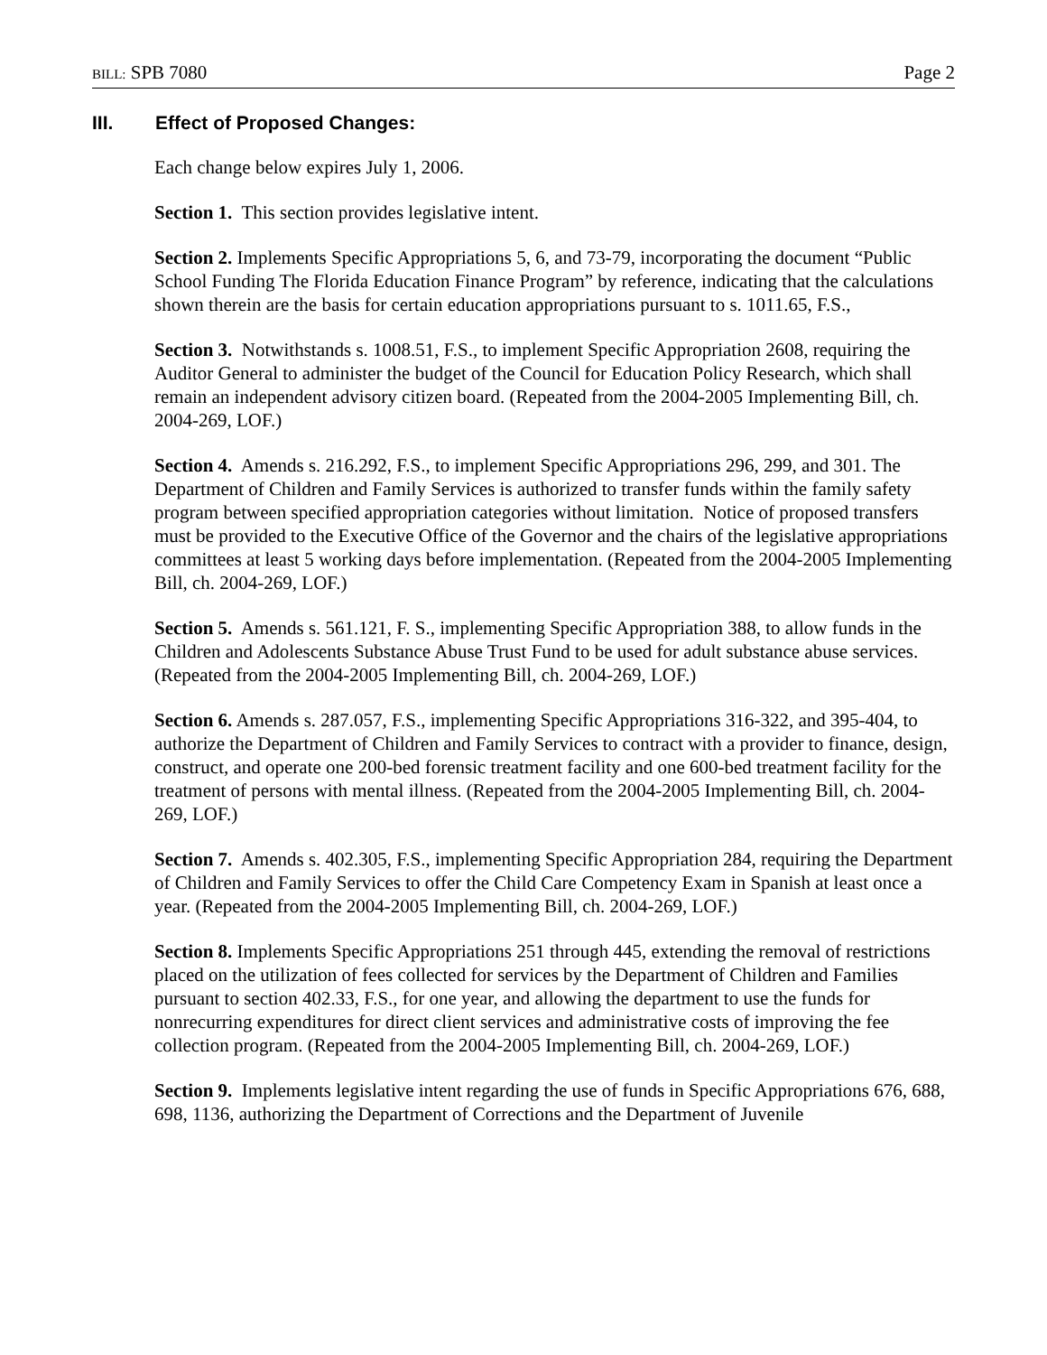BILL: SPB 7080 Page 2
III. Effect of Proposed Changes:
Each change below expires July 1, 2006.
Section 1. This section provides legislative intent.
Section 2. Implements Specific Appropriations 5, 6, and 73-79, incorporating the document “Public School Funding The Florida Education Finance Program” by reference, indicating that the calculations shown therein are the basis for certain education appropriations pursuant to s. 1011.65, F.S.,
Section 3. Notwithstands s. 1008.51, F.S., to implement Specific Appropriation 2608, requiring the Auditor General to administer the budget of the Council for Education Policy Research, which shall remain an independent advisory citizen board. (Repeated from the 2004-2005 Implementing Bill, ch. 2004-269, LOF.)
Section 4. Amends s. 216.292, F.S., to implement Specific Appropriations 296, 299, and 301. The Department of Children and Family Services is authorized to transfer funds within the family safety program between specified appropriation categories without limitation. Notice of proposed transfers must be provided to the Executive Office of the Governor and the chairs of the legislative appropriations committees at least 5 working days before implementation. (Repeated from the 2004-2005 Implementing Bill, ch. 2004-269, LOF.)
Section 5. Amends s. 561.121, F. S., implementing Specific Appropriation 388, to allow funds in the Children and Adolescents Substance Abuse Trust Fund to be used for adult substance abuse services. (Repeated from the 2004-2005 Implementing Bill, ch. 2004-269, LOF.)
Section 6. Amends s. 287.057, F.S., implementing Specific Appropriations 316-322, and 395-404, to authorize the Department of Children and Family Services to contract with a provider to finance, design, construct, and operate one 200-bed forensic treatment facility and one 600-bed treatment facility for the treatment of persons with mental illness. (Repeated from the 2004-2005 Implementing Bill, ch. 2004-269, LOF.)
Section 7. Amends s. 402.305, F.S., implementing Specific Appropriation 284, requiring the Department of Children and Family Services to offer the Child Care Competency Exam in Spanish at least once a year. (Repeated from the 2004-2005 Implementing Bill, ch. 2004-269, LOF.)
Section 8. Implements Specific Appropriations 251 through 445, extending the removal of restrictions placed on the utilization of fees collected for services by the Department of Children and Families pursuant to section 402.33, F.S., for one year, and allowing the department to use the funds for nonrecurring expenditures for direct client services and administrative costs of improving the fee collection program. (Repeated from the 2004-2005 Implementing Bill, ch. 2004-269, LOF.)
Section 9. Implements legislative intent regarding the use of funds in Specific Appropriations 676, 688, 698, 1136, authorizing the Department of Corrections and the Department of Juvenile